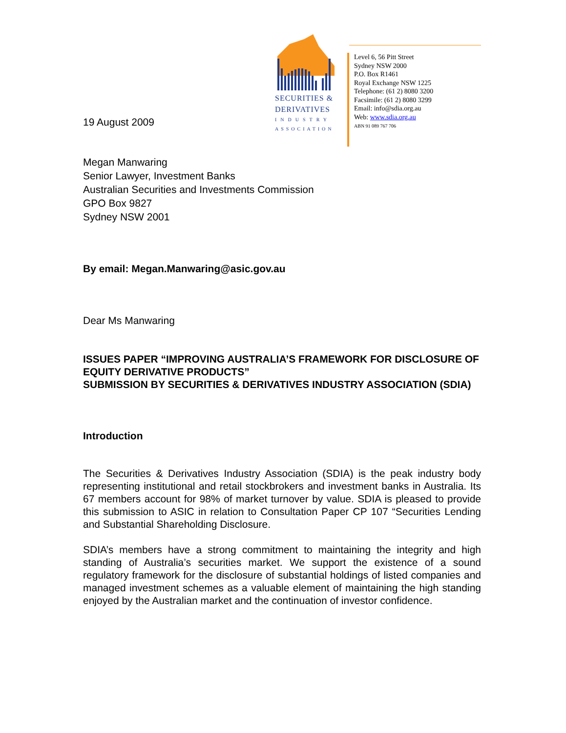19 August 2009
SECURITIES &
DERIVATIVES
INDUSTRY
ASSOCIATION
Level 6, 56 Pitt Street
Sydney NSW 2000
P.O. Box R1461
Royal Exchange NSW 1225
Telephone: (61 2) 8080 3200
Facsimile: (61 2) 8080 3299
Email: info@sdia.org.au
Web: www.sdia.org.au
ABN 91 089 767 706
Megan Manwaring
Senior Lawyer, Investment Banks
Australian Securities and Investments Commission
GPO Box 9827
Sydney NSW 2001
By email: Megan.Manwaring@asic.gov.au
Dear Ms Manwaring
ISSUES PAPER “IMPROVING AUSTRALIA’S FRAMEWORK FOR DISCLOSURE OF EQUITY DERIVATIVE PRODUCTS”
SUBMISSION BY SECURITIES & DERIVATIVES INDUSTRY ASSOCIATION (SDIA)
Introduction
The Securities & Derivatives Industry Association (SDIA) is the peak industry body representing institutional and retail stockbrokers and investment banks in Australia. Its 67 members account for 98% of market turnover by value. SDIA is pleased to provide this submission to ASIC in relation to Consultation Paper CP 107 “Securities Lending and Substantial Shareholding Disclosure.
SDIA’s members have a strong commitment to maintaining the integrity and high standing of Australia’s securities market. We support the existence of a sound regulatory framework for the disclosure of substantial holdings of listed companies and managed investment schemes as a valuable element of maintaining the high standing enjoyed by the Australian market and the continuation of investor confidence.